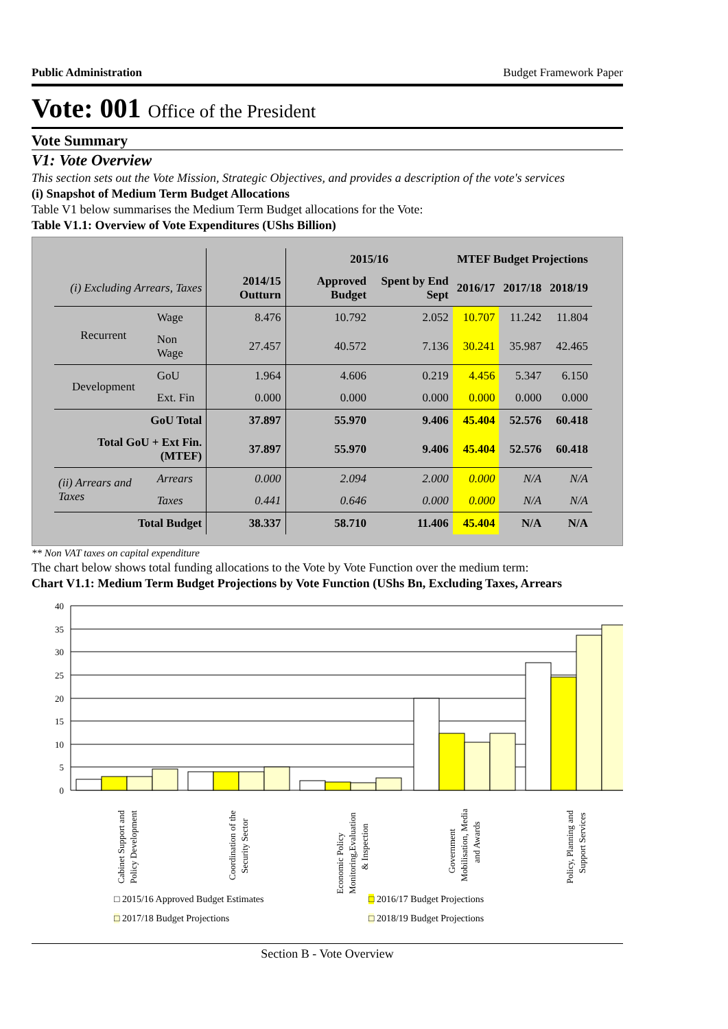Public Administration Budget Framework Paper
Vote: 001 Office of the President
Vote Summary
V1: Vote Overview
This section sets out the Vote Mission, Strategic Objectives, and provides a description of the vote's services
(i) Snapshot of Medium Term Budget Allocations
Table V1 below summarises the Medium Term Budget allocations for the Vote:
Table V1.1: Overview of Vote Expenditures (UShs Billion)
| | | | 2015/16 | | MTEF Budget Projections | | |
| --- | --- | --- | --- | --- | --- | --- | --- |
| (i) Excluding Arrears, Taxes | | 2014/15 Outturn | Approved Budget | Spent by End Sept | 2016/17 | 2017/18 | 2018/19 |
| Recurrent | Wage | 8.476 | 10.792 | 2.052 | 10.707 | 11.242 | 11.804 |
| | Non Wage | 27.457 | 40.572 | 7.136 | 30.241 | 35.987 | 42.465 |
| Development | GoU | 1.964 | 4.606 | 0.219 | 4.456 | 5.347 | 6.150 |
| | Ext. Fin | 0.000 | 0.000 | 0.000 | 0.000 | 0.000 | 0.000 |
| GoU Total | | 37.897 | 55.970 | 9.406 | 45.404 | 52.576 | 60.418 |
| Total GoU + Ext Fin. (MTEF) | | 37.897 | 55.970 | 9.406 | 45.404 | 52.576 | 60.418 |
| (ii) Arrears and Taxes | Arrears | 0.000 | 2.094 | 2.000 | 0.000 | N/A | N/A |
| | Taxes | 0.441 | 0.646 | 0.000 | 0.000 | N/A | N/A |
| Total Budget | | 38.337 | 58.710 | 11.406 | 45.404 | N/A | N/A |
** Non VAT taxes on capital expenditure
The chart below shows total funding allocations to the Vote by Vote Function over the medium term:
Chart V1.1: Medium Term Budget Projections by Vote Function (UShs Bn, Excluding Taxes, Arrears
40
35
30
25
20
15
10
5
0
Cabinet Support and
Policy Development
Coordination of the
Security Sector
Economic Policy
Monitoring,Evaluation
& Inspection
Government
Mobilisation, Media
and Awards
Policy, Planning and
Support Services
□ 2015/16 Approved Budget Estimates □ 2016/17 Budget Projections □ 2017/18 Budget Projections □ 2018/19 Budget Projections
Section B - Vote Overview